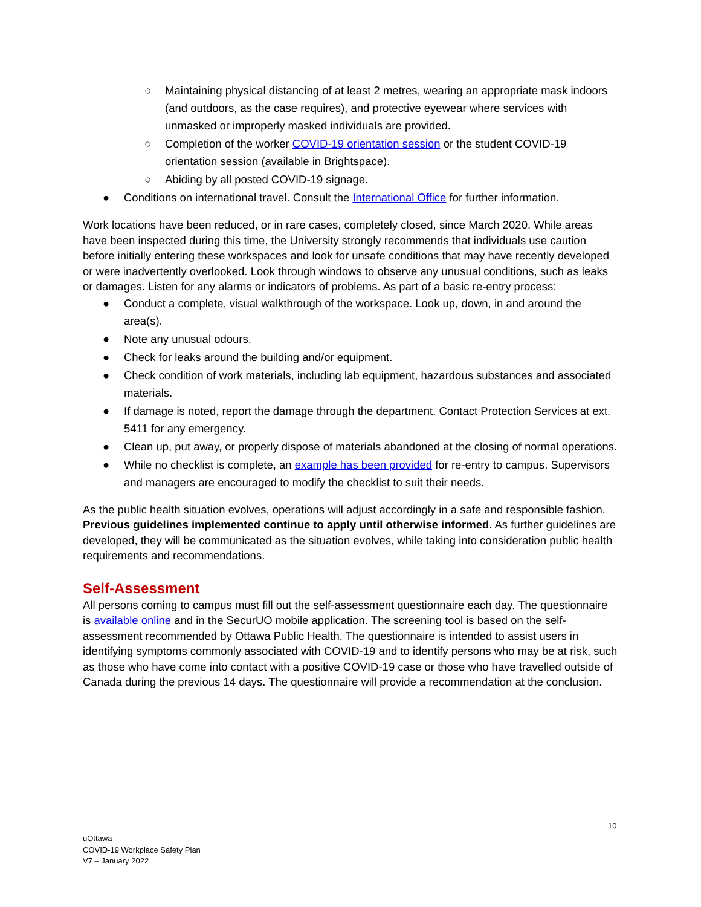○ Maintaining physical distancing of at least 2 metres, wearing an appropriate mask indoors (and outdoors, as the case requires), and protective eyewear where services with unmasked or improperly masked individuals are provided.
○ Completion of the worker COVID-19 orientation session or the student COVID-19 orientation session (available in Brightspace).
○ Abiding by all posted COVID-19 signage.
● Conditions on international travel. Consult the International Office for further information.
Work locations have been reduced, or in rare cases, completely closed, since March 2020. While areas have been inspected during this time, the University strongly recommends that individuals use caution before initially entering these workspaces and look for unsafe conditions that may have recently developed or were inadvertently overlooked. Look through windows to observe any unusual conditions, such as leaks or damages. Listen for any alarms or indicators of problems. As part of a basic re-entry process:
● Conduct a complete, visual walkthrough of the workspace. Look up, down, in and around the area(s).
● Note any unusual odours.
● Check for leaks around the building and/or equipment.
● Check condition of work materials, including lab equipment, hazardous substances and associated materials.
● If damage is noted, report the damage through the department. Contact Protection Services at ext. 5411 for any emergency.
● Clean up, put away, or properly dispose of materials abandoned at the closing of normal operations.
● While no checklist is complete, an example has been provided for re-entry to campus. Supervisors and managers are encouraged to modify the checklist to suit their needs.
As the public health situation evolves, operations will adjust accordingly in a safe and responsible fashion. Previous guidelines implemented continue to apply until otherwise informed. As further guidelines are developed, they will be communicated as the situation evolves, while taking into consideration public health requirements and recommendations.
Self-Assessment
All persons coming to campus must fill out the self-assessment questionnaire each day. The questionnaire is available online and in the SecurUO mobile application. The screening tool is based on the self-assessment recommended by Ottawa Public Health. The questionnaire is intended to assist users in identifying symptoms commonly associated with COVID-19 and to identify persons who may be at risk, such as those who have come into contact with a positive COVID-19 case or those who have travelled outside of Canada during the previous 14 days. The questionnaire will provide a recommendation at the conclusion.
10
uOttawa
COVID-19 Workplace Safety Plan
V7 – January 2022